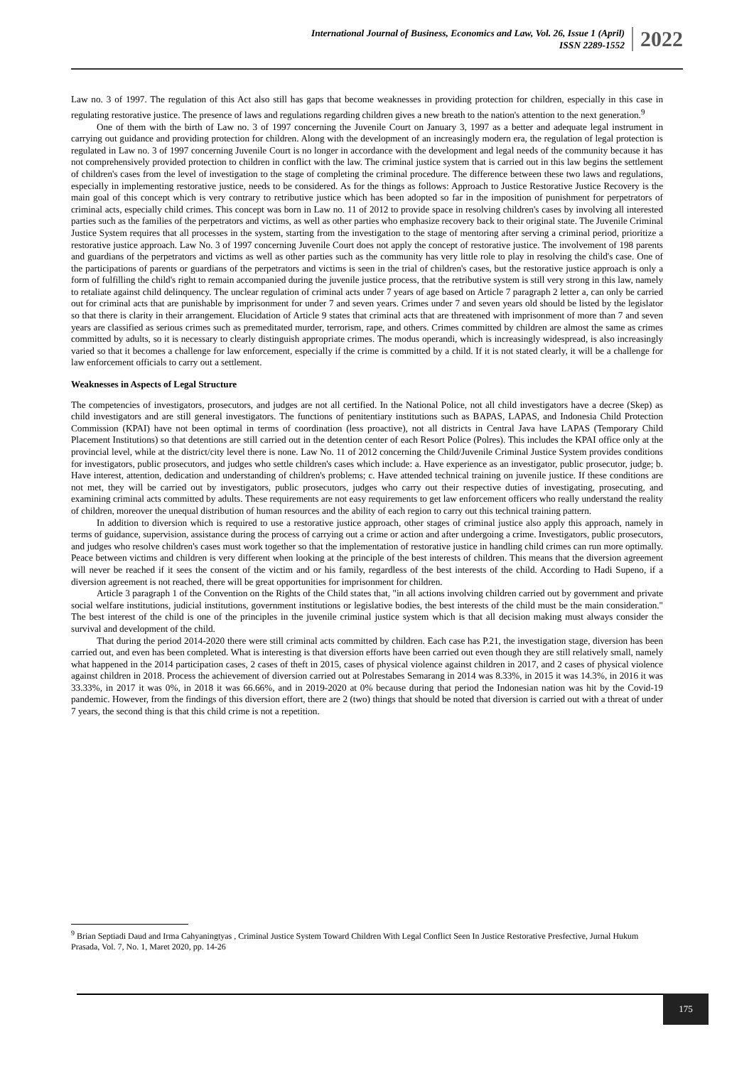International Journal of Business, Economics and Law, Vol. 26, Issue 1 (April)
ISSN 2289-1552
2022
Law no. 3 of 1997. The regulation of this Act also still has gaps that become weaknesses in providing protection for children, especially in this case in regulating restorative justice. The presence of laws and regulations regarding children gives a new breath to the nation's attention to the next generation.<sup>9</sup>
One of them with the birth of Law no. 3 of 1997 concerning the Juvenile Court on January 3, 1997 as a better and adequate legal instrument in carrying out guidance and providing protection for children. Along with the development of an increasingly modern era, the regulation of legal protection is regulated in Law no. 3 of 1997 concerning Juvenile Court is no longer in accordance with the development and legal needs of the community because it has not comprehensively provided protection to children in conflict with the law. The criminal justice system that is carried out in this law begins the settlement of children's cases from the level of investigation to the stage of completing the criminal procedure. The difference between these two laws and regulations, especially in implementing restorative justice, needs to be considered. As for the things as follows: Approach to Justice Restorative Justice Recovery is the main goal of this concept which is very contrary to retributive justice which has been adopted so far in the imposition of punishment for perpetrators of criminal acts, especially child crimes. This concept was born in Law no. 11 of 2012 to provide space in resolving children's cases by involving all interested parties such as the families of the perpetrators and victims, as well as other parties who emphasize recovery back to their original state. The Juvenile Criminal Justice System requires that all processes in the system, starting from the investigation to the stage of mentoring after serving a criminal period, prioritize a restorative justice approach. Law No. 3 of 1997 concerning Juvenile Court does not apply the concept of restorative justice. The involvement of 198 parents and guardians of the perpetrators and victims as well as other parties such as the community has very little role to play in resolving the child's case. One of the participations of parents or guardians of the perpetrators and victims is seen in the trial of children's cases, but the restorative justice approach is only a form of fulfilling the child's right to remain accompanied during the juvenile justice process, that the retributive system is still very strong in this law, namely to retaliate against child delinquency. The unclear regulation of criminal acts under 7 years of age based on Article 7 paragraph 2 letter a, can only be carried out for criminal acts that are punishable by imprisonment for under 7 and seven years. Crimes under 7 and seven years old should be listed by the legislator so that there is clarity in their arrangement. Elucidation of Article 9 states that criminal acts that are threatened with imprisonment of more than 7 and seven years are classified as serious crimes such as premeditated murder, terrorism, rape, and others. Crimes committed by children are almost the same as crimes committed by adults, so it is necessary to clearly distinguish appropriate crimes. The modus operandi, which is increasingly widespread, is also increasingly varied so that it becomes a challenge for law enforcement, especially if the crime is committed by a child. If it is not stated clearly, it will be a challenge for law enforcement officials to carry out a settlement.
Weaknesses in Aspects of Legal Structure
The competencies of investigators, prosecutors, and judges are not all certified. In the National Police, not all child investigators have a decree (Skep) as child investigators and are still general investigators. The functions of penitentiary institutions such as BAPAS, LAPAS, and Indonesia Child Protection Commission (KPAI) have not been optimal in terms of coordination (less proactive), not all districts in Central Java have LAPAS (Temporary Child Placement Institutions) so that detentions are still carried out in the detention center of each Resort Police (Polres). This includes the KPAI office only at the provincial level, while at the district/city level there is none. Law No. 11 of 2012 concerning the Child/Juvenile Criminal Justice System provides conditions for investigators, public prosecutors, and judges who settle children's cases which include: a. Have experience as an investigator, public prosecutor, judge; b. Have interest, attention, dedication and understanding of children's problems; c. Have attended technical training on juvenile justice. If these conditions are not met, they will be carried out by investigators, public prosecutors, judges who carry out their respective duties of investigating, prosecuting, and examining criminal acts committed by adults. These requirements are not easy requirements to get law enforcement officers who really understand the reality of children, moreover the unequal distribution of human resources and the ability of each region to carry out this technical training pattern.
In addition to diversion which is required to use a restorative justice approach, other stages of criminal justice also apply this approach, namely in terms of guidance, supervision, assistance during the process of carrying out a crime or action and after undergoing a crime. Investigators, public prosecutors, and judges who resolve children's cases must work together so that the implementation of restorative justice in handling child crimes can run more optimally. Peace between victims and children is very different when looking at the principle of the best interests of children. This means that the diversion agreement will never be reached if it sees the consent of the victim and or his family, regardless of the best interests of the child. According to Hadi Supeno, if a diversion agreement is not reached, there will be great opportunities for imprisonment for children.
Article 3 paragraph 1 of the Convention on the Rights of the Child states that, "in all actions involving children carried out by government and private social welfare institutions, judicial institutions, government institutions or legislative bodies, the best interests of the child must be the main consideration." The best interest of the child is one of the principles in the juvenile criminal justice system which is that all decision making must always consider the survival and development of the child.
That during the period 2014-2020 there were still criminal acts committed by children. Each case has P.21, the investigation stage, diversion has been carried out, and even has been completed. What is interesting is that diversion efforts have been carried out even though they are still relatively small, namely what happened in the 2014 participation cases, 2 cases of theft in 2015, cases of physical violence against children in 2017, and 2 cases of physical violence against children in 2018. Process the achievement of diversion carried out at Polrestabes Semarang in 2014 was 8.33%, in 2015 it was 14.3%, in 2016 it was 33.33%, in 2017 it was 0%, in 2018 it was 66.66%, and in 2019-2020 at 0% because during that period the Indonesian nation was hit by the Covid-19 pandemic. However, from the findings of this diversion effort, there are 2 (two) things that should be noted that diversion is carried out with a threat of under 7 years, the second thing is that this child crime is not a repetition.
<sup>9</sup> Brian Septiadi Daud and Irma Cahyaningtyas , Criminal Justice System Toward Children With Legal Conflict Seen In Justice Restorative Presfective, Jurnal Hukum Prasada, Vol. 7, No. 1, Maret 2020, pp. 14-26
175